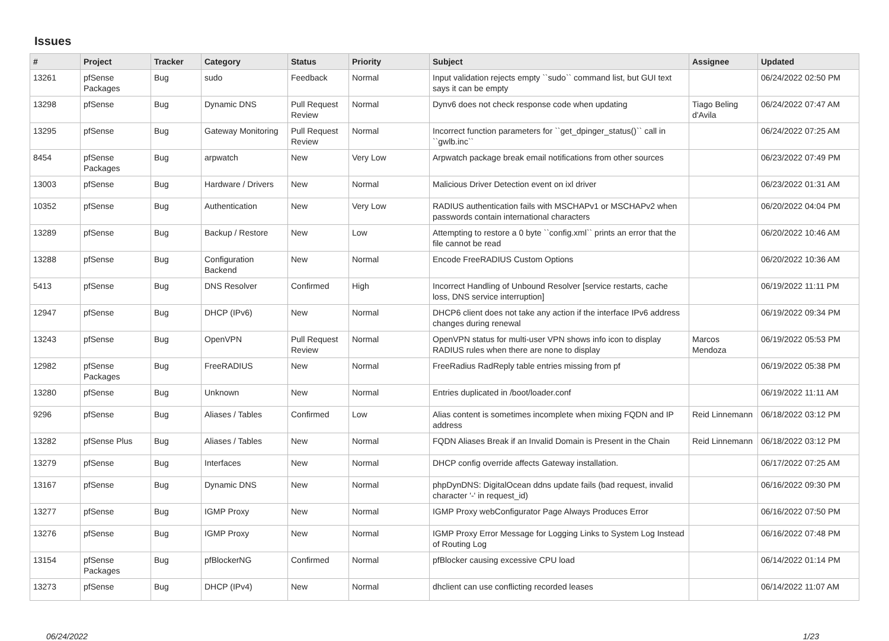Issues
| # | Project | Tracker | Category | Status | Priority | Subject | Assignee | Updated |
| --- | --- | --- | --- | --- | --- | --- | --- | --- |
| 13261 | pfSense Packages | Bug | sudo | Feedback | Normal | Input validation rejects empty ``sudo`` command list, but GUI text says it can be empty | | 06/24/2022 02:50 PM |
| 13298 | pfSense | Bug | Dynamic DNS | Pull Request Review | Normal | Dynv6 does not check response code when updating | Tiago Beling d'Avila | 06/24/2022 07:47 AM |
| 13295 | pfSense | Bug | Gateway Monitoring | Pull Request Review | Normal | Incorrect function parameters for ``get_dpinger_status()`` call in ``gwlb.inc`` | | 06/24/2022 07:25 AM |
| 8454 | pfSense Packages | Bug | arpwatch | New | Very Low | Arpwatch package break email notifications from other sources | | 06/23/2022 07:49 PM |
| 13003 | pfSense | Bug | Hardware / Drivers | New | Normal | Malicious Driver Detection event on ixl driver | | 06/23/2022 01:31 AM |
| 10352 | pfSense | Bug | Authentication | New | Very Low | RADIUS authentication fails with MSCHAPv1 or MSCHAPv2 when passwords contain international characters | | 06/20/2022 04:04 PM |
| 13289 | pfSense | Bug | Backup / Restore | New | Low | Attempting to restore a 0 byte ``config.xml`` prints an error that the file cannot be read | | 06/20/2022 10:46 AM |
| 13288 | pfSense | Bug | Configuration Backend | New | Normal | Encode FreeRADIUS Custom Options | | 06/20/2022 10:36 AM |
| 5413 | pfSense | Bug | DNS Resolver | Confirmed | High | Incorrect Handling of Unbound Resolver [service restarts, cache loss, DNS service interruption] | | 06/19/2022 11:11 PM |
| 12947 | pfSense | Bug | DHCP (IPv6) | New | Normal | DHCP6 client does not take any action if the interface IPv6 address changes during renewal | | 06/19/2022 09:34 PM |
| 13243 | pfSense | Bug | OpenVPN | Pull Request Review | Normal | OpenVPN status for multi-user VPN shows info icon to display RADIUS rules when there are none to display | Marcos Mendoza | 06/19/2022 05:53 PM |
| 12982 | pfSense Packages | Bug | FreeRADIUS | New | Normal | FreeRadius RadReply table entries missing from pf | | 06/19/2022 05:38 PM |
| 13280 | pfSense | Bug | Unknown | New | Normal | Entries duplicated in /boot/loader.conf | | 06/19/2022 11:11 AM |
| 9296 | pfSense | Bug | Aliases / Tables | Confirmed | Low | Alias content is sometimes incomplete when mixing FQDN and IP address | Reid Linnemann | 06/18/2022 03:12 PM |
| 13282 | pfSense Plus | Bug | Aliases / Tables | New | Normal | FQDN Aliases Break if an Invalid Domain is Present in the Chain | Reid Linnemann | 06/18/2022 03:12 PM |
| 13279 | pfSense | Bug | Interfaces | New | Normal | DHCP config override affects Gateway installation. | | 06/17/2022 07:25 AM |
| 13167 | pfSense | Bug | Dynamic DNS | New | Normal | phpDynDNS: DigitalOcean ddns update fails (bad request, invalid character '-' in request_id) | | 06/16/2022 09:30 PM |
| 13277 | pfSense | Bug | IGMP Proxy | New | Normal | IGMP Proxy webConfigurator Page Always Produces Error | | 06/16/2022 07:50 PM |
| 13276 | pfSense | Bug | IGMP Proxy | New | Normal | IGMP Proxy Error Message for Logging Links to System Log Instead of Routing Log | | 06/16/2022 07:48 PM |
| 13154 | pfSense Packages | Bug | pfBlockerNG | Confirmed | Normal | pfBlocker causing excessive CPU load | | 06/14/2022 01:14 PM |
| 13273 | pfSense | Bug | DHCP (IPv4) | New | Normal | dhclient can use conflicting recorded leases | | 06/14/2022 11:07 AM |
06/24/2022 1/23